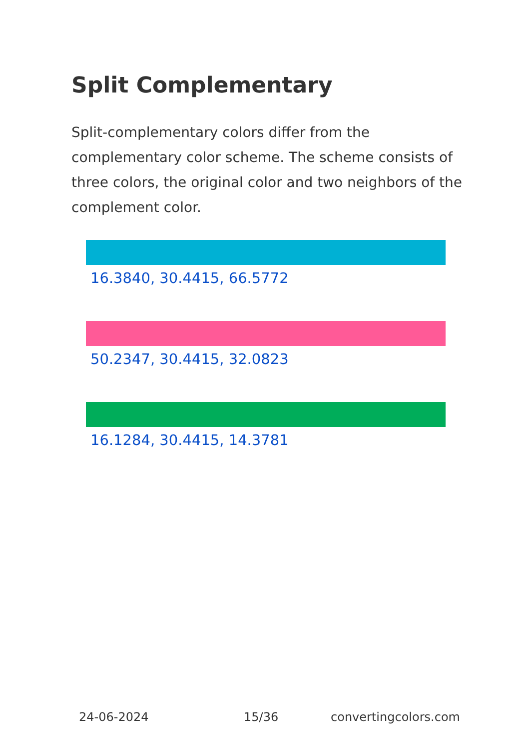Split Complementary
Split-complementary colors differ from the complementary color scheme. The scheme consists of three colors, the original color and two neighbors of the complement color.
16.3840, 30.4415, 66.5772
50.2347, 30.4415, 32.0823
16.1284, 30.4415, 14.3781
24-06-2024 15/36 convertingcolors.com